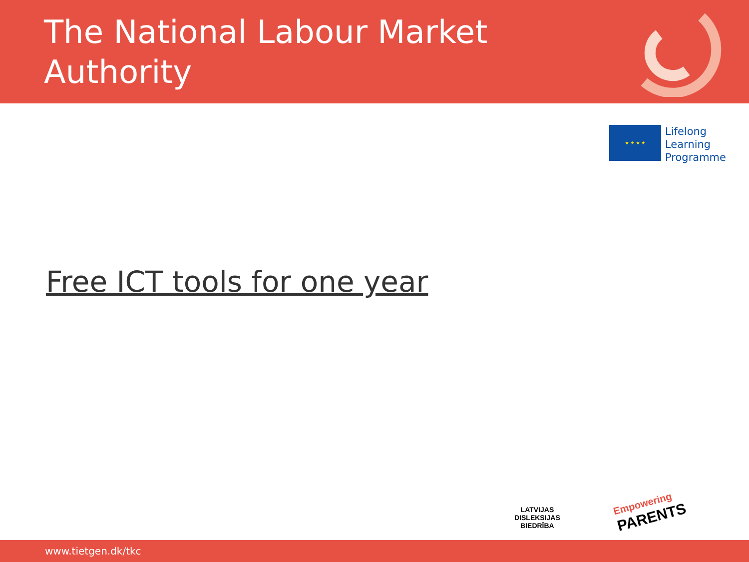The National Labour Market
Authority
★ ★ ★ ★
Lifelong
Learning
Programme
Free ICT tools for one year
LATVIJAS
DISLEKSIJAS
BIEDRĪBA
Empowering
PARENTS
www.tietgen.dk/tkc